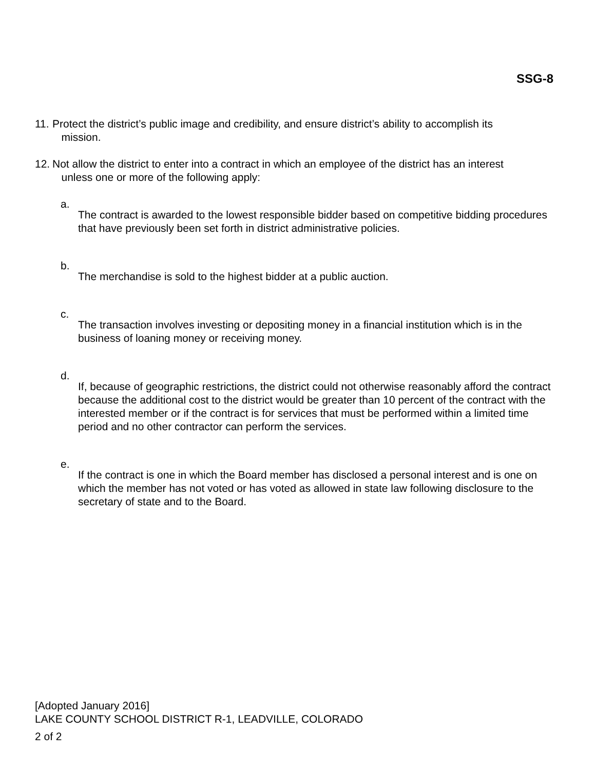SSG-8
11.
Protect the district’s public image and credibility, and ensure district’s ability to accomplish its
mission.
12.
Not allow the district to enter into a contract in which an employee of the district has an interest
unless one or more of the following apply:
a.
The contract is awarded to the lowest responsible bidder based on competitive bidding procedures that have previously been set forth in district administrative policies.
b.
The merchandise is sold to the highest bidder at a public auction.
c.
The transaction involves investing or depositing money in a financial institution which is in the business of loaning money or receiving money.
d.
If, because of geographic restrictions, the district could not otherwise reasonably afford the contract because the additional cost to the district would be greater than 10 percent of the contract with the interested member or if the contract is for services that must be performed within a limited time period and no other contractor can perform the services.
e.
If the contract is one in which the Board member has disclosed a personal interest and is one on which the member has not voted or has voted as allowed in state law following disclosure to the secretary of state and to the Board.
[Adopted January 2016]
LAKE COUNTY SCHOOL DISTRICT R-1, LEADVILLE, COLORADO
2 of 2